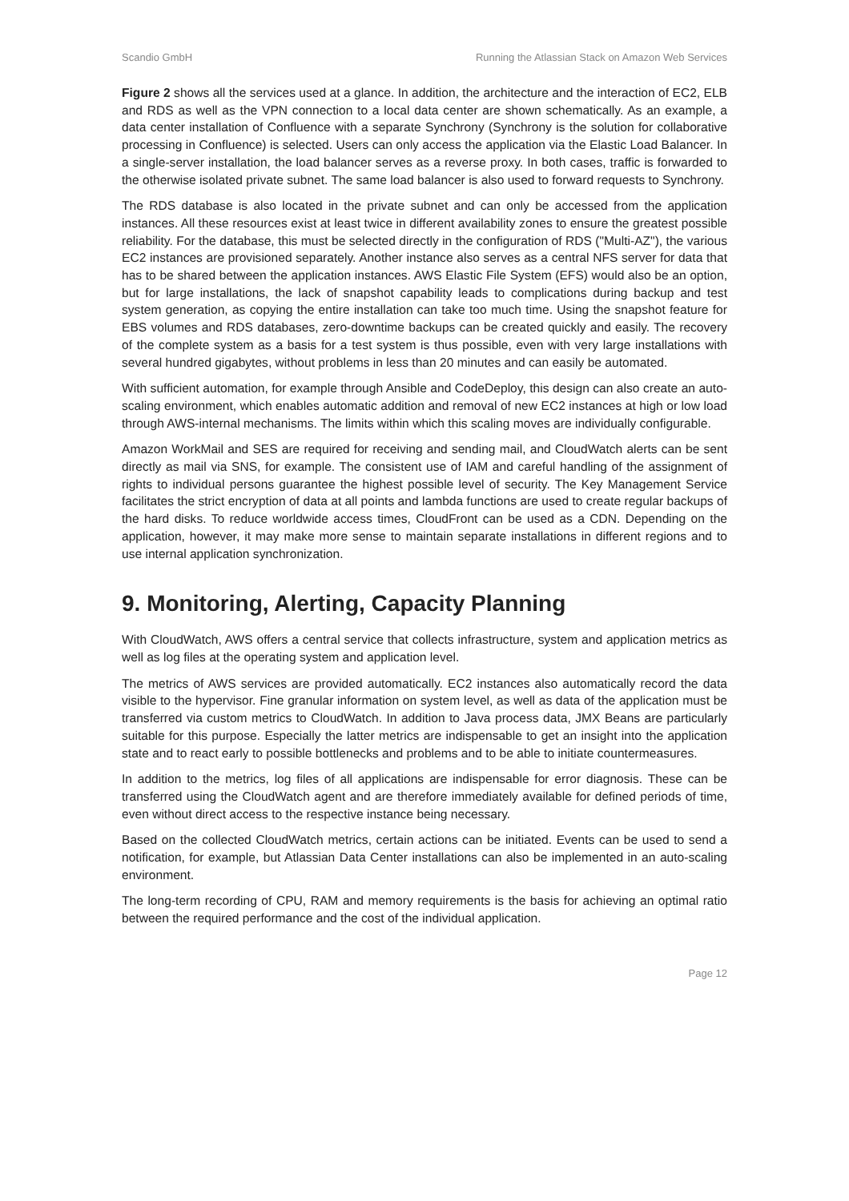Scandio GmbH Running the Atlassian Stack on Amazon Web Services
Figure 2 shows all the services used at a glance. In addition, the architecture and the interaction of EC2, ELB and RDS as well as the VPN connection to a local data center are shown schematically. As an example, a data center installation of Confluence with a separate Synchrony (Synchrony is the solution for collaborative processing in Confluence) is selected. Users can only access the application via the Elastic Load Balancer. In a single-server installation, the load balancer serves as a reverse proxy. In both cases, traffic is forwarded to the otherwise isolated private subnet. The same load balancer is also used to forward requests to Synchrony.
The RDS database is also located in the private subnet and can only be accessed from the application instances. All these resources exist at least twice in different availability zones to ensure the greatest possible reliability. For the database, this must be selected directly in the configuration of RDS ("Multi-AZ"), the various EC2 instances are provisioned separately. Another instance also serves as a central NFS server for data that has to be shared between the application instances. AWS Elastic File System (EFS) would also be an option, but for large installations, the lack of snapshot capability leads to complications during backup and test system generation, as copying the entire installation can take too much time. Using the snapshot feature for EBS volumes and RDS databases, zero-downtime backups can be created quickly and easily. The recovery of the complete system as a basis for a test system is thus possible, even with very large installations with several hundred gigabytes, without problems in less than 20 minutes and can easily be automated.
With sufficient automation, for example through Ansible and CodeDeploy, this design can also create an auto-scaling environment, which enables automatic addition and removal of new EC2 instances at high or low load through AWS-internal mechanisms. The limits within which this scaling moves are individually configurable.
Amazon WorkMail and SES are required for receiving and sending mail, and CloudWatch alerts can be sent directly as mail via SNS, for example. The consistent use of IAM and careful handling of the assignment of rights to individual persons guarantee the highest possible level of security. The Key Management Service facilitates the strict encryption of data at all points and lambda functions are used to create regular backups of the hard disks. To reduce worldwide access times, CloudFront can be used as a CDN. Depending on the application, however, it may make more sense to maintain separate installations in different regions and to use internal application synchronization.
9. Monitoring, Alerting, Capacity Planning
With CloudWatch, AWS offers a central service that collects infrastructure, system and application metrics as well as log files at the operating system and application level.
The metrics of AWS services are provided automatically. EC2 instances also automatically record the data visible to the hypervisor. Fine granular information on system level, as well as data of the application must be transferred via custom metrics to CloudWatch. In addition to Java process data, JMX Beans are particularly suitable for this purpose. Especially the latter metrics are indispensable to get an insight into the application state and to react early to possible bottlenecks and problems and to be able to initiate countermeasures.
In addition to the metrics, log files of all applications are indispensable for error diagnosis. These can be transferred using the CloudWatch agent and are therefore immediately available for defined periods of time, even without direct access to the respective instance being necessary.
Based on the collected CloudWatch metrics, certain actions can be initiated. Events can be used to send a notification, for example, but Atlassian Data Center installations can also be implemented in an auto-scaling environment.
The long-term recording of CPU, RAM and memory requirements is the basis for achieving an optimal ratio between the required performance and the cost of the individual application.
Page 12